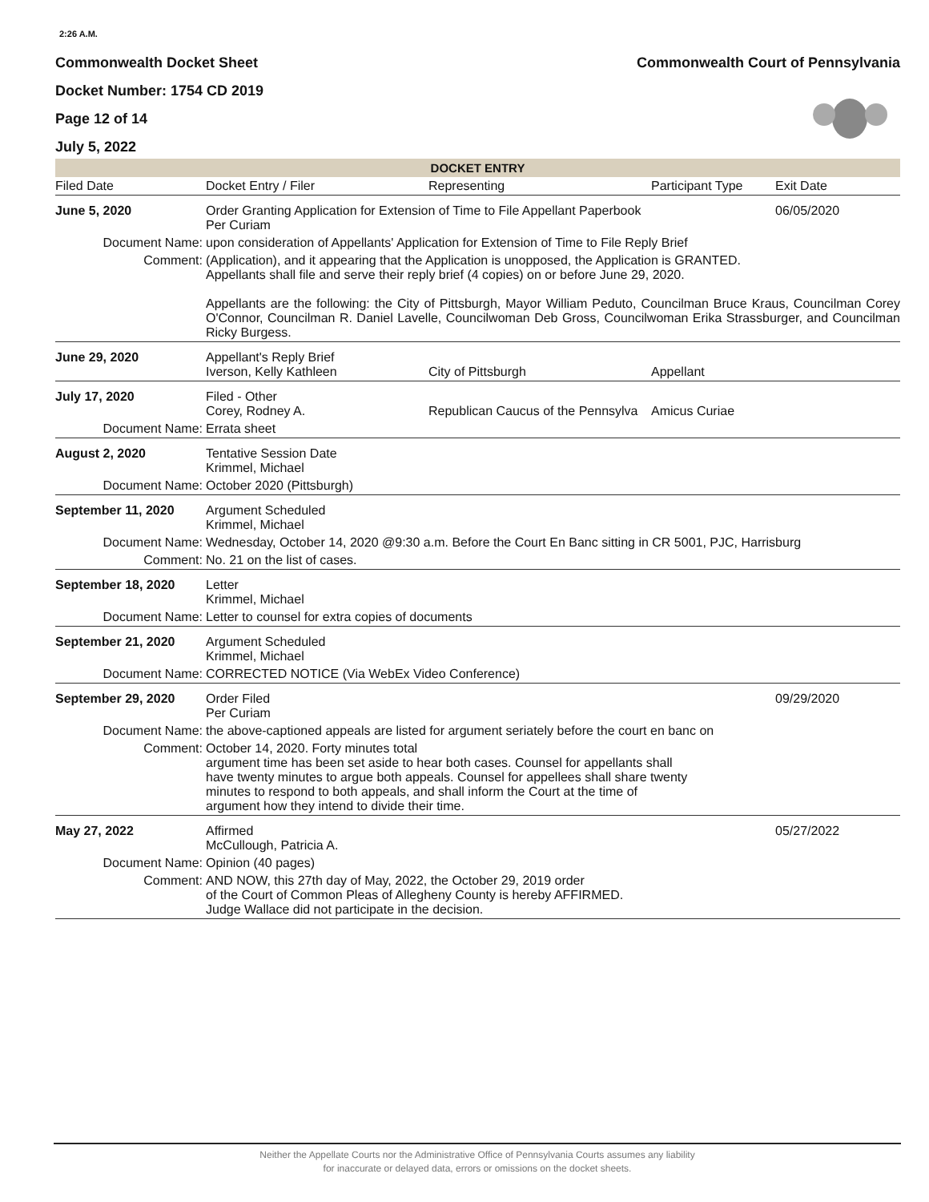2:26 A.M.
Commonwealth Docket Sheet
Docket Number: 1754 CD 2019
Page 12 of 14
July 5, 2022
Commonwealth Court of Pennsylvania
DOCKET ENTRY
| Filed Date | Docket Entry / Filer | Representing | Participant Type | Exit Date |
| --- | --- | --- | --- | --- |
| June 5, 2020 | Order Granting Application for Extension of Time to File Appellant Paperbook Per Curiam | | | 06/05/2020 |
| Document Name: | upon consideration of Appellants' Application for Extension of Time to File Reply Brief | | | |
| Comment: | (Application), and it appearing that the Application is unopposed, the Application is GRANTED. Appellants shall file and serve their reply brief (4 copies) on or before June 29, 2020. Appellants are the following: the City of Pittsburgh, Mayor William Peduto, Councilman Bruce Kraus, Councilman Corey O'Connor, Councilman R. Daniel Lavelle, Councilwoman Deb Gross, Councilwoman Erika Strassburger, and Councilman Ricky Burgess. | | | |
| June 29, 2020 | Appellant's Reply Brief Iverson, Kelly Kathleen | City of Pittsburgh | Appellant | |
| July 17, 2020 | Filed - Other Corey, Rodney A. | Republican Caucus of the Pennsylva | Amicus Curiae | |
| Document Name: | Errata sheet | | | |
| August 2, 2020 | Tentative Session Date Krimmel, Michael | | | |
| Document Name: | October 2020 (Pittsburgh) | | | |
| September 11, 2020 | Argument Scheduled Krimmel, Michael | | | |
| Document Name: | Wednesday, October 14, 2020 @9:30 a.m. Before the Court En Banc sitting in CR 5001, PJC, Harrisburg | | | |
| Comment: | No. 21 on the list of cases. | | | |
| September 18, 2020 | Letter Krimmel, Michael | | | |
| Document Name: | Letter to counsel for extra copies of documents | | | |
| September 21, 2020 | Argument Scheduled Krimmel, Michael | | | |
| Document Name: | CORRECTED NOTICE (Via WebEx Video Conference) | | | |
| September 29, 2020 | Order Filed Per Curiam | | | 09/29/2020 |
| Document Name: | the above-captioned appeals are listed for argument seriately before the court en banc on | | | |
| Comment: | October 14, 2020. Forty minutes total argument time has been set aside to hear both cases. Counsel for appellants shall have twenty minutes to argue both appeals. Counsel for appellees shall share twenty minutes to respond to both appeals, and shall inform the Court at the time of argument how they intend to divide their time. | | | |
| May 27, 2022 | Affirmed McCullough, Patricia A. | | | 05/27/2022 |
| Document Name: | Opinion (40 pages) | | | |
| Comment: | AND NOW, this 27th day of May, 2022, the October 29, 2019 order of the Court of Common Pleas of Allegheny County is hereby AFFIRMED. Judge Wallace did not participate in the decision. | | | |
Neither the Appellate Courts nor the Administrative Office of Pennsylvania Courts assumes any liability
for inaccurate or delayed data, errors or omissions on the docket sheets.